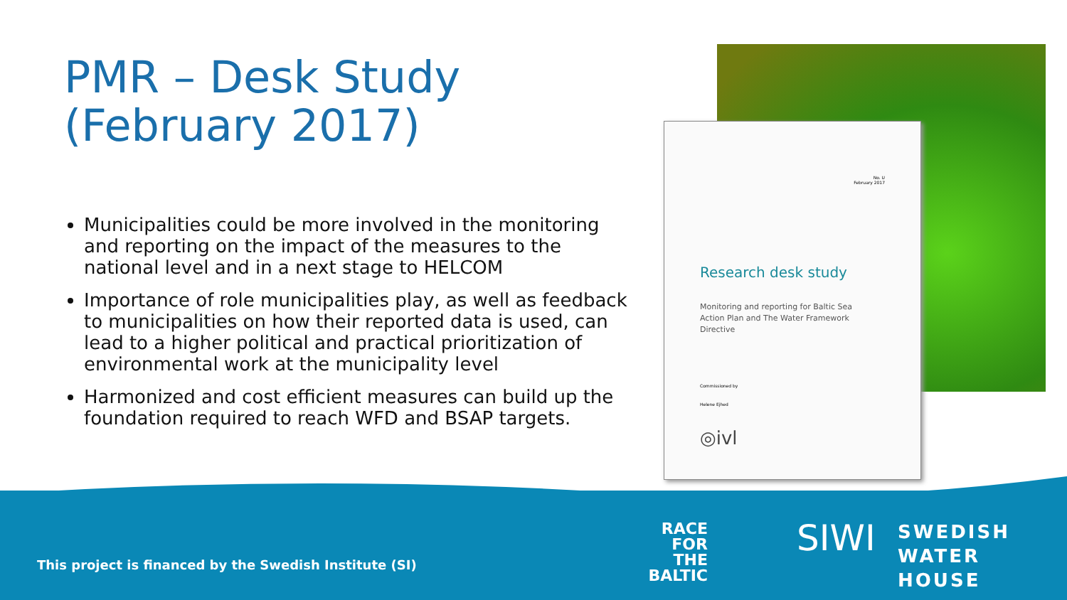PMR – Desk Study
(February 2017)
Municipalities could be more involved in the monitoring and reporting on the impact of the measures to the national level and in a next stage to HELCOM
Importance of role municipalities play, as well as feedback to municipalities on how their reported data is used, can lead to a higher political and practical prioritization of environmental work at the municipality level
Harmonized and cost efficient measures can build up the foundation required to reach WFD and BSAP targets.
No. U
February 2017
Research desk study
Monitoring and reporting for Baltic Sea Action Plan and The Water Framework Directive
Commissioned by
Helene Ejhed
◎ivl
This project is financed by the Swedish Institute (SI)
RACE
FOR
THE
BALTIC
SIWI
SWEDISH
WATER
HOUSE